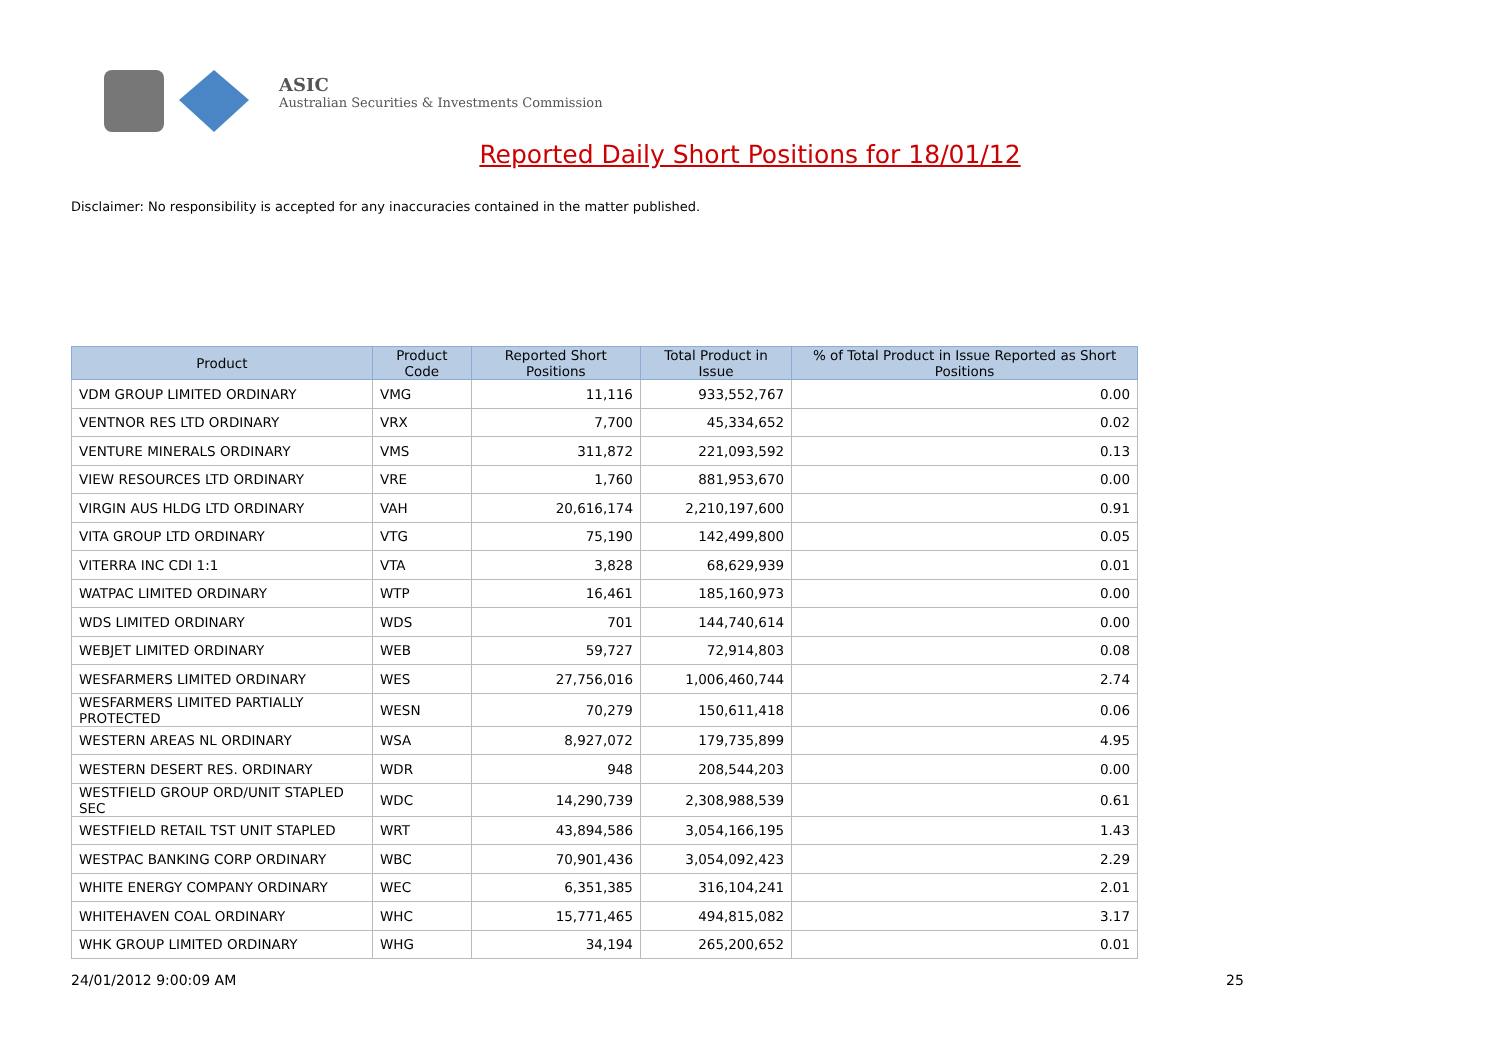ASIC
Australian Securities & Investments Commission
Reported Daily Short Positions for 18/01/12
Disclaimer: No responsibility is accepted for any inaccuracies contained in the matter published.
| Product | Product Code | Reported Short Positions | Total Product in Issue | % of Total Product in Issue Reported as Short Positions |
| --- | --- | --- | --- | --- |
| VDM GROUP LIMITED ORDINARY | VMG | 11,116 | 933,552,767 | 0.00 |
| VENTNOR RES LTD ORDINARY | VRX | 7,700 | 45,334,652 | 0.02 |
| VENTURE MINERALS ORDINARY | VMS | 311,872 | 221,093,592 | 0.13 |
| VIEW RESOURCES LTD ORDINARY | VRE | 1,760 | 881,953,670 | 0.00 |
| VIRGIN AUS HLDG LTD ORDINARY | VAH | 20,616,174 | 2,210,197,600 | 0.91 |
| VITA GROUP LTD ORDINARY | VTG | 75,190 | 142,499,800 | 0.05 |
| VITERRA INC CDI 1:1 | VTA | 3,828 | 68,629,939 | 0.01 |
| WATPAC LIMITED ORDINARY | WTP | 16,461 | 185,160,973 | 0.00 |
| WDS LIMITED ORDINARY | WDS | 701 | 144,740,614 | 0.00 |
| WEBJET LIMITED ORDINARY | WEB | 59,727 | 72,914,803 | 0.08 |
| WESFARMERS LIMITED ORDINARY | WES | 27,756,016 | 1,006,460,744 | 2.74 |
| WESFARMERS LIMITED PARTIALLY PROTECTED | WESN | 70,279 | 150,611,418 | 0.06 |
| WESTERN AREAS NL ORDINARY | WSA | 8,927,072 | 179,735,899 | 4.95 |
| WESTERN DESERT RES. ORDINARY | WDR | 948 | 208,544,203 | 0.00 |
| WESTFIELD GROUP ORD/UNIT STAPLED SEC | WDC | 14,290,739 | 2,308,988,539 | 0.61 |
| WESTFIELD RETAIL TST UNIT STAPLED | WRT | 43,894,586 | 3,054,166,195 | 1.43 |
| WESTPAC BANKING CORP ORDINARY | WBC | 70,901,436 | 3,054,092,423 | 2.29 |
| WHITE ENERGY COMPANY ORDINARY | WEC | 6,351,385 | 316,104,241 | 2.01 |
| WHITEHAVEN COAL ORDINARY | WHC | 15,771,465 | 494,815,082 | 3.17 |
| WHK GROUP LIMITED ORDINARY | WHG | 34,194 | 265,200,652 | 0.01 |
24/01/2012 9:00:09 AM 25